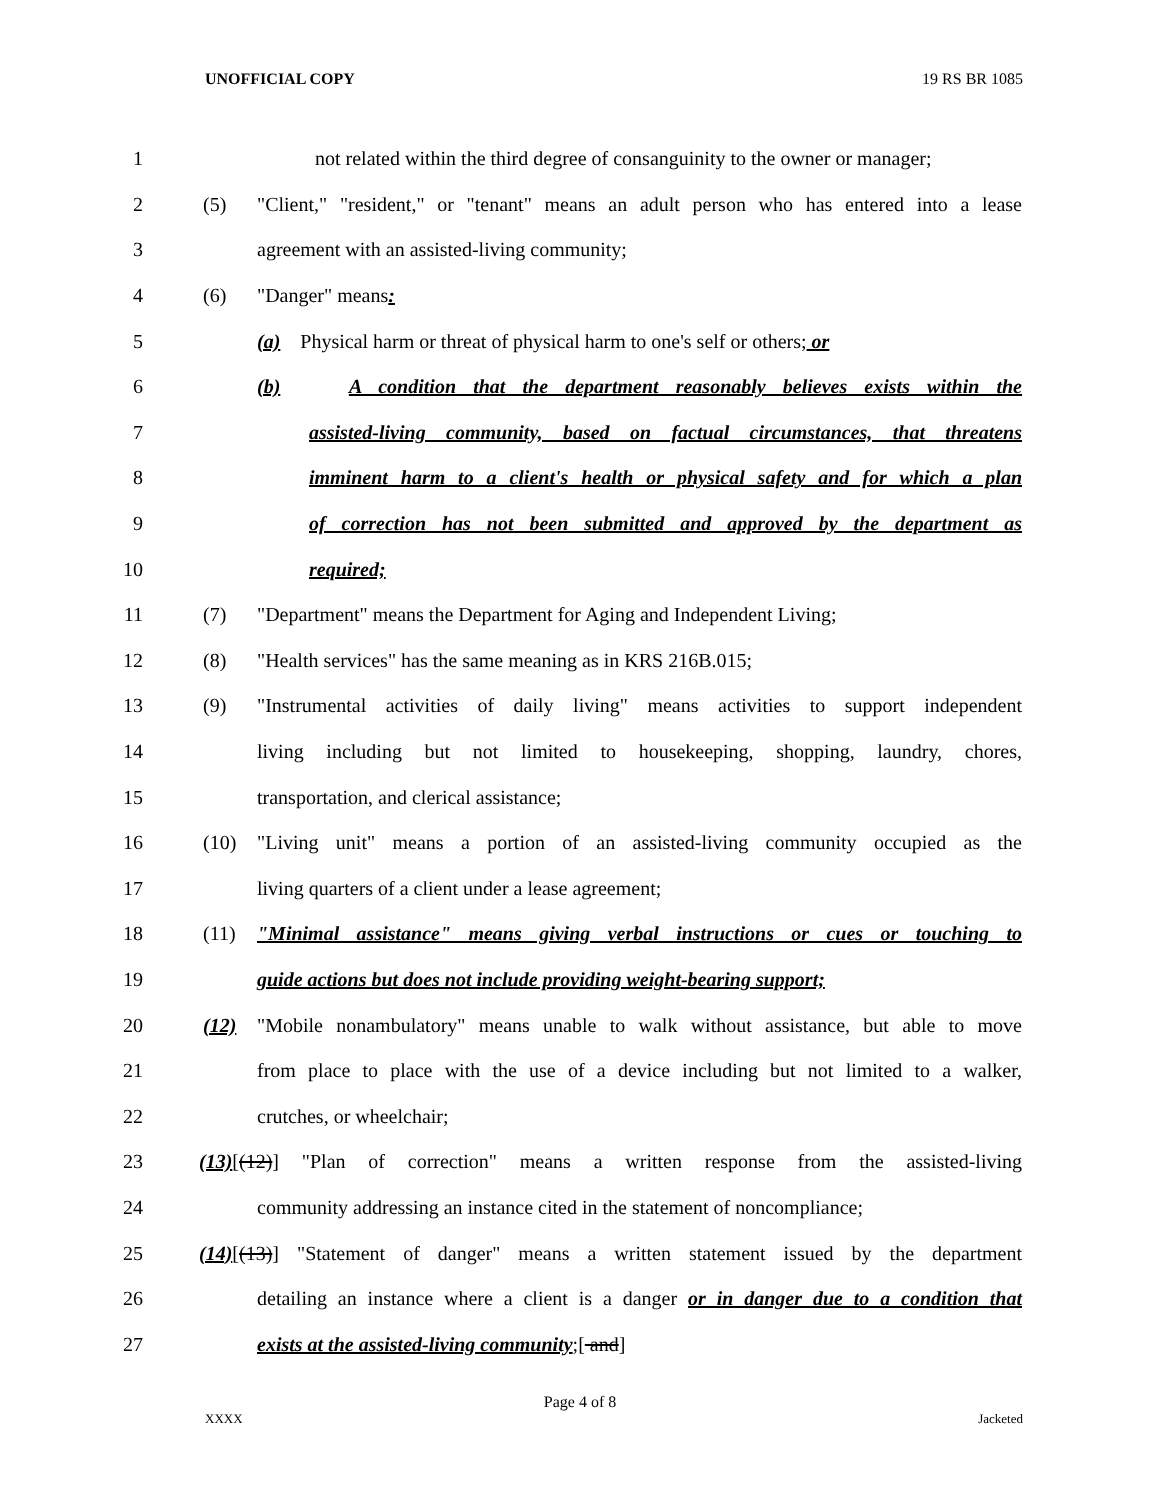UNOFFICIAL COPY 19 RS BR 1085
1 not related within the third degree of consanguinity to the owner or manager;
2 (5) "Client," "resident," or "tenant" means an adult person who has entered into a lease
3 agreement with an assisted-living community;
4 (6) "Danger" means:
5 (a) Physical harm or threat of physical harm to one's self or others; or
6 (b) A condition that the department reasonably believes exists within the
7 assisted-living community, based on factual circumstances, that threatens
8 imminent harm to a client's health or physical safety and for which a plan
9 of correction has not been submitted and approved by the department as
10 required;
11 (7) "Department" means the Department for Aging and Independent Living;
12 (8) "Health services" has the same meaning as in KRS 216B.015;
13 (9) "Instrumental activities of daily living" means activities to support independent
14 living including but not limited to housekeeping, shopping, laundry, chores,
15 transportation, and clerical assistance;
16 (10) "Living unit" means a portion of an assisted-living community occupied as the
17 living quarters of a client under a lease agreement;
18 (11) "Minimal assistance" means giving verbal instructions or cues or touching to
19 guide actions but does not include providing weight-bearing support;
20 (12) "Mobile nonambulatory" means unable to walk without assistance, but able to move
21 from place to place with the use of a device including but not limited to a walker,
22 crutches, or wheelchair;
23 (13)[(12)] "Plan of correction" means a written response from the assisted-living
24 community addressing an instance cited in the statement of noncompliance;
25 (14)[(13)] "Statement of danger" means a written statement issued by the department
26 detailing an instance where a client is a danger or in danger due to a condition that
27 exists at the assisted-living community;[ and]
Page 4 of 8
XXXX Jacketed